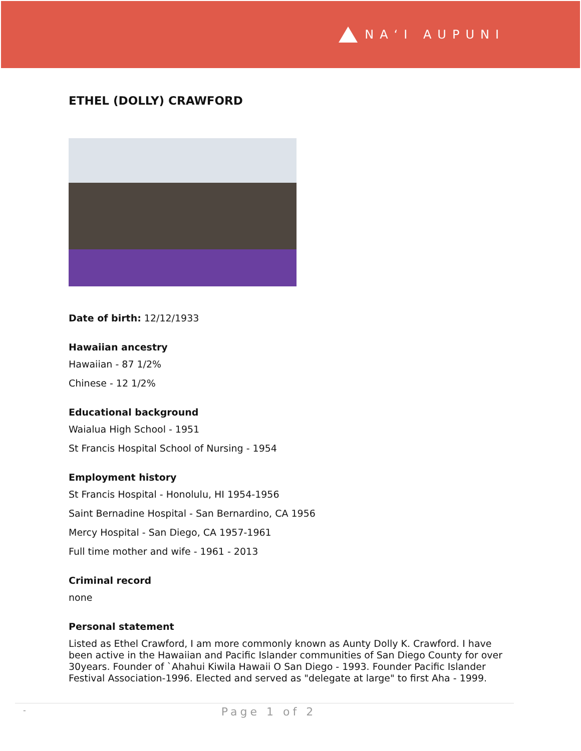NAʻI AUPUNI
ETHEL (DOLLY) CRAWFORD
Date of birth: 12/12/1933
Hawaiian ancestry
Hawaiian - 87 1/2%
Chinese - 12 1/2%
Educational background
Waialua High School - 1951
St Francis Hospital School of Nursing - 1954
Employment history
St Francis Hospital - Honolulu, HI 1954-1956
Saint Bernadine Hospital - San Bernardino, CA 1956
Mercy Hospital - San Diego, CA 1957-1961
Full time mother and wife - 1961 - 2013
Criminal record
none
Personal statement
Listed as Ethel Crawford, I am more commonly known as Aunty Dolly K. Crawford. I have been active in the Hawaiian and Pacific Islander communities of San Diego County for over 30years. Founder of `Ahahui Kiwila Hawaii O San Diego - 1993. Founder Pacific Islander Festival Association-1996. Elected and served as "delegate at large" to first Aha - 1999.
- Page 1 of 2